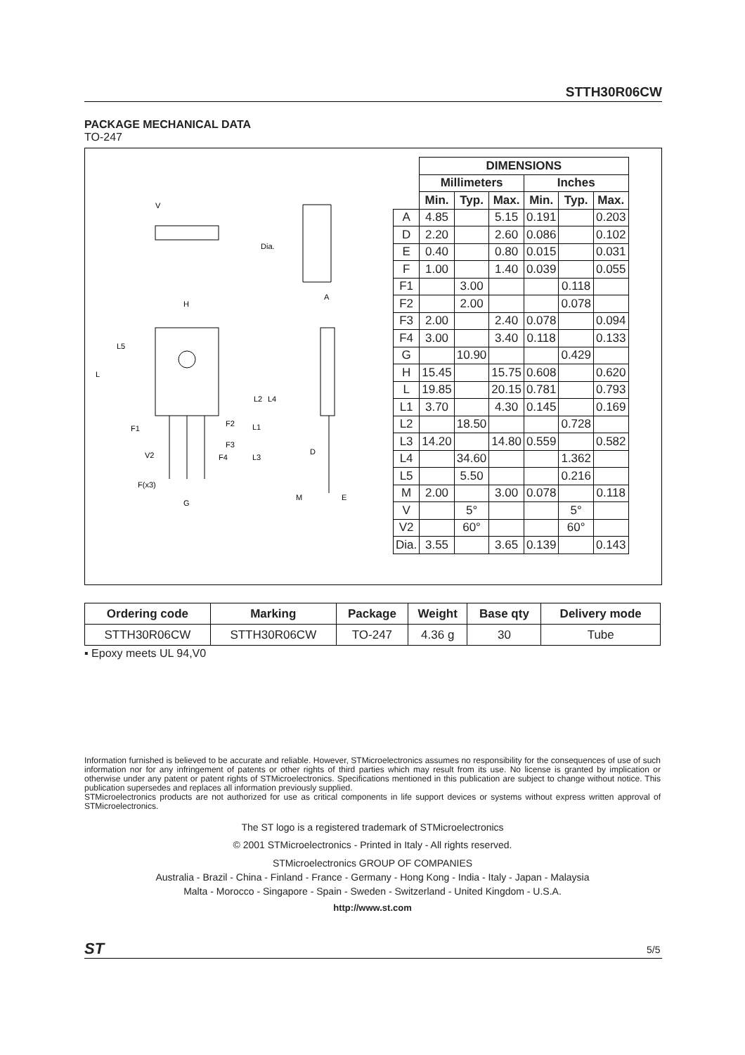STTH30R06CW
PACKAGE MECHANICAL DATA
TO-247
V
Dia.
H
A
L5
L
L2
L4
F1
F2
L1
F3
F4
L3
V2
F(x3)
G
D
M
E
| | DIMENSIONS | | | | | |
| --- | --- | --- | --- | --- | --- | --- |
| | Millimeters | | | Inches | | |
| | Min. | Typ. | Max. | Min. | Typ. | Max. |
| A | 4.85 | | 5.15 | 0.191 | | 0.203 |
| D | 2.20 | | 2.60 | 0.086 | | 0.102 |
| E | 0.40 | | 0.80 | 0.015 | | 0.031 |
| F | 1.00 | | 1.40 | 0.039 | | 0.055 |
| F1 | | 3.00 | | | 0.118 | |
| F2 | | 2.00 | | | 0.078 | |
| F3 | 2.00 | | 2.40 | 0.078 | | 0.094 |
| F4 | 3.00 | | 3.40 | 0.118 | | 0.133 |
| G | | 10.90 | | | 0.429 | |
| H | 15.45 | | 15.75 | 0.608 | | 0.620 |
| L | 19.85 | | 20.15 | 0.781 | | 0.793 |
| L1 | 3.70 | | 4.30 | 0.145 | | 0.169 |
| L2 | | 18.50 | | | 0.728 | |
| L3 | 14.20 | | 14.80 | 0.559 | | 0.582 |
| L4 | | 34.60 | | | 1.362 | |
| L5 | | 5.50 | | | 0.216 | |
| M | 2.00 | | 3.00 | 0.078 | | 0.118 |
| V | | 5° | | | 5° | |
| V2 | | 60° | | | 60° | |
| Dia. | 3.55 | | 3.65 | 0.139 | | 0.143 |
| Ordering code | Marking | Package | Weight | Base qty | Delivery mode |
| --- | --- | --- | --- | --- | --- |
| STTH30R06CW | STTH30R06CW | TO-247 | 4.36 g | 30 | Tube |
▪ Epoxy meets UL 94,V0
Information furnished is believed to be accurate and reliable. However, STMicroelectronics assumes no responsibility for the consequences of use of such information nor for any infringement of patents or other rights of third parties which may result from its use. No license is granted by implication or otherwise under any patent or patent rights of STMicroelectronics. Specifications mentioned in this publication are subject to change without notice. This publication supersedes and replaces all information previously supplied.
STMicroelectronics products are not authorized for use as critical components in life support devices or systems without express written approval of STMicroelectronics.
The ST logo is a registered trademark of STMicroelectronics
© 2001 STMicroelectronics - Printed in Italy - All rights reserved.
STMicroelectronics GROUP OF COMPANIES
Australia - Brazil - China - Finland - France - Germany - Hong Kong - India - Italy - Japan - Malaysia
Malta - Morocco - Singapore - Spain - Sweden - Switzerland - United Kingdom - U.S.A.
http://www.st.com
ST 5/5